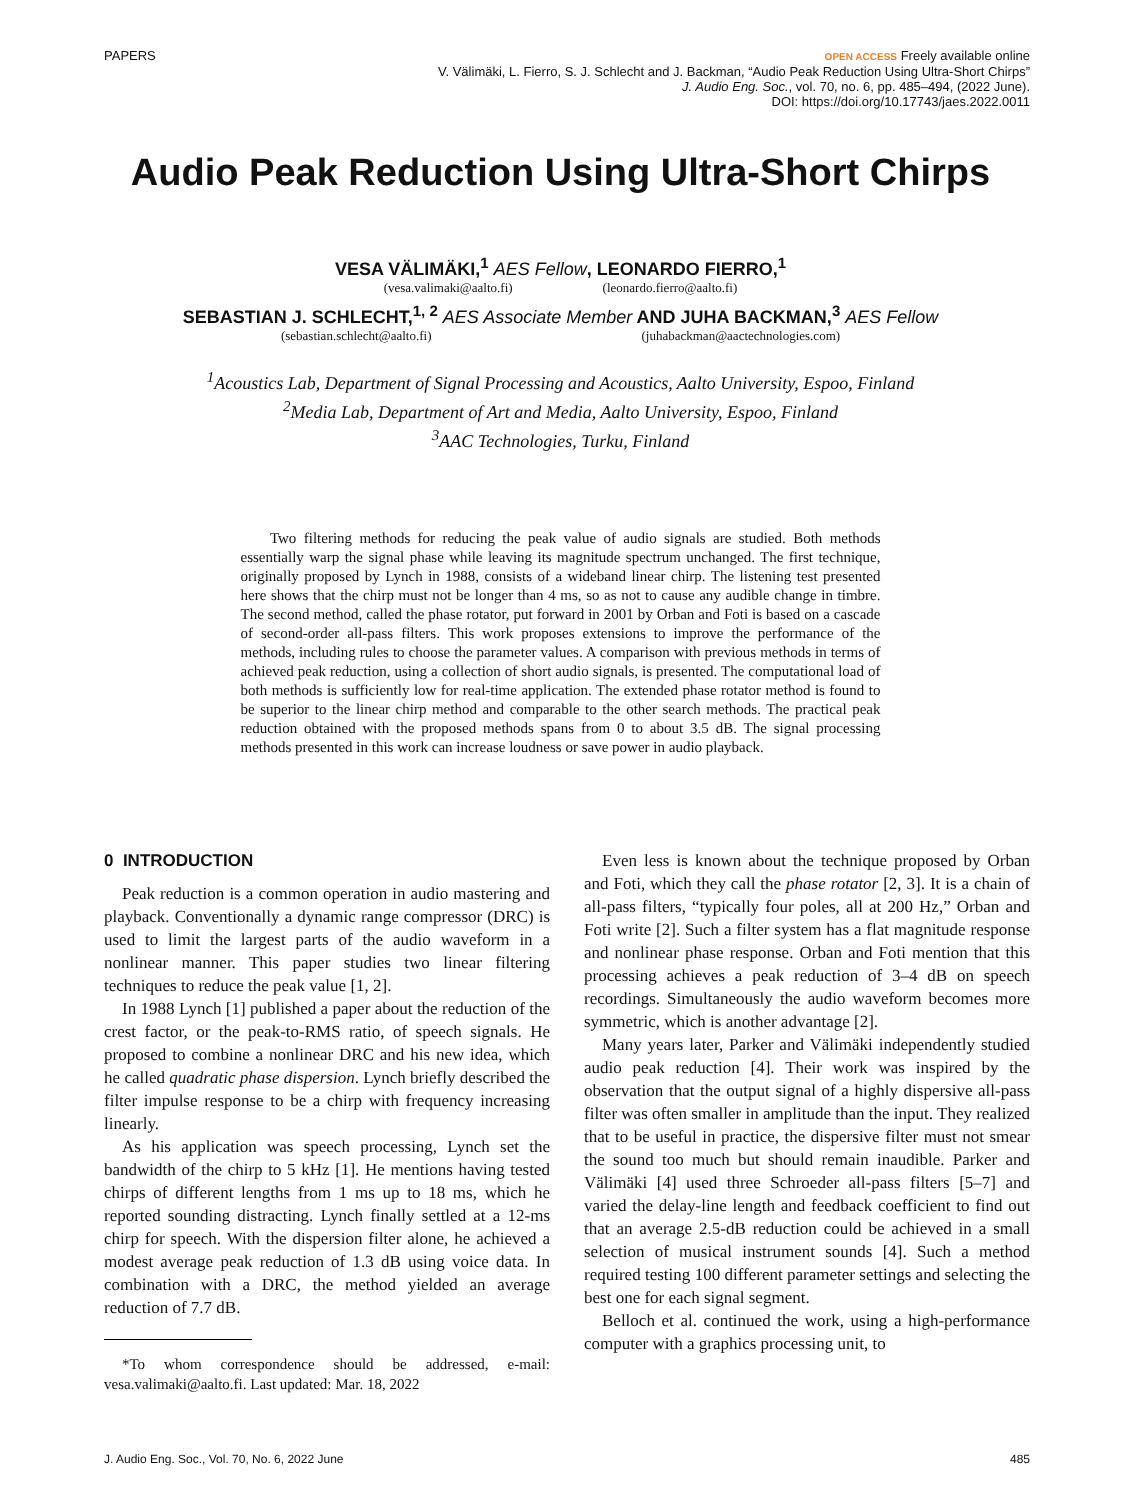PAPERS
OPEN ACCESS Freely available online
V. Välimäki, L. Fierro, S. J. Schlecht and J. Backman, “Audio Peak Reduction Using Ultra-Short Chirps”
J. Audio Eng. Soc., vol. 70, no. 6, pp. 485–494, (2022 June).
DOI: https://doi.org/10.17743/jaes.2022.0011
Audio Peak Reduction Using Ultra-Short Chirps
VESA VÄLIMÄKI,<sup>1</sup> AES Fellow, LEONARDO FIERRO,<sup>1</sup>
(vesa.valimaki@aalto.fi) (leonardo.fierro@aalto.fi)
SEBASTIAN J. SCHLECHT,<sup>1, 2</sup> AES Associate Member AND JUHA BACKMAN,<sup>3</sup> AES Fellow
(sebastian.schlecht@aalto.fi) (juhabackman@aactechnologies.com)
<sup>1</sup> Acoustics Lab, Department of Signal Processing and Acoustics, Aalto University, Espoo, Finland
<sup>2</sup> Media Lab, Department of Art and Media, Aalto University, Espoo, Finland
<sup>3</sup> AAC Technologies, Turku, Finland
Two filtering methods for reducing the peak value of audio signals are studied. Both methods essentially warp the signal phase while leaving its magnitude spectrum unchanged. The first technique, originally proposed by Lynch in 1988, consists of a wideband linear chirp. The listening test presented here shows that the chirp must not be longer than 4 ms, so as not to cause any audible change in timbre. The second method, called the phase rotator, put forward in 2001 by Orban and Foti is based on a cascade of second-order all-pass filters. This work proposes extensions to improve the performance of the methods, including rules to choose the parameter values. A comparison with previous methods in terms of achieved peak reduction, using a collection of short audio signals, is presented. The computational load of both methods is sufficiently low for real-time application. The extended phase rotator method is found to be superior to the linear chirp method and comparable to the other search methods. The practical peak reduction obtained with the proposed methods spans from 0 to about 3.5 dB. The signal processing methods presented in this work can increase loudness or save power in audio playback.
0 INTRODUCTION
Peak reduction is a common operation in audio mastering and playback. Conventionally a dynamic range compressor (DRC) is used to limit the largest parts of the audio waveform in a nonlinear manner. This paper studies two linear filtering techniques to reduce the peak value [1, 2].
In 1988 Lynch [1] published a paper about the reduction of the crest factor, or the peak-to-RMS ratio, of speech signals. He proposed to combine a nonlinear DRC and his new idea, which he called quadratic phase dispersion. Lynch briefly described the filter impulse response to be a chirp with frequency increasing linearly.
As his application was speech processing, Lynch set the bandwidth of the chirp to 5 kHz [1]. He mentions having tested chirps of different lengths from 1 ms up to 18 ms, which he reported sounding distracting. Lynch finally settled at a 12-ms chirp for speech. With the dispersion filter alone, he achieved a modest average peak reduction of 1.3 dB using voice data. In combination with a DRC, the method yielded an average reduction of 7.7 dB.
*To whom correspondence should be addressed, e-mail: vesa.valimaki@aalto.fi. Last updated: Mar. 18, 2022
Even less is known about the technique proposed by Orban and Foti, which they call the phase rotator [2, 3]. It is a chain of all-pass filters, “typically four poles, all at 200 Hz,” Orban and Foti write [2]. Such a filter system has a flat magnitude response and nonlinear phase response. Orban and Foti mention that this processing achieves a peak reduction of 3–4 dB on speech recordings. Simultaneously the audio waveform becomes more symmetric, which is another advantage [2].
Many years later, Parker and Välimäki independently studied audio peak reduction [4]. Their work was inspired by the observation that the output signal of a highly dispersive all-pass filter was often smaller in amplitude than the input. They realized that to be useful in practice, the dispersive filter must not smear the sound too much but should remain inaudible. Parker and Välimäki [4] used three Schroeder all-pass filters [5–7] and varied the delay-line length and feedback coefficient to find out that an average 2.5-dB reduction could be achieved in a small selection of musical instrument sounds [4]. Such a method required testing 100 different parameter settings and selecting the best one for each signal segment.
Belloch et al. continued the work, using a high-performance computer with a graphics processing unit, to
J. Audio Eng. Soc., Vol. 70, No. 6, 2022 June 485